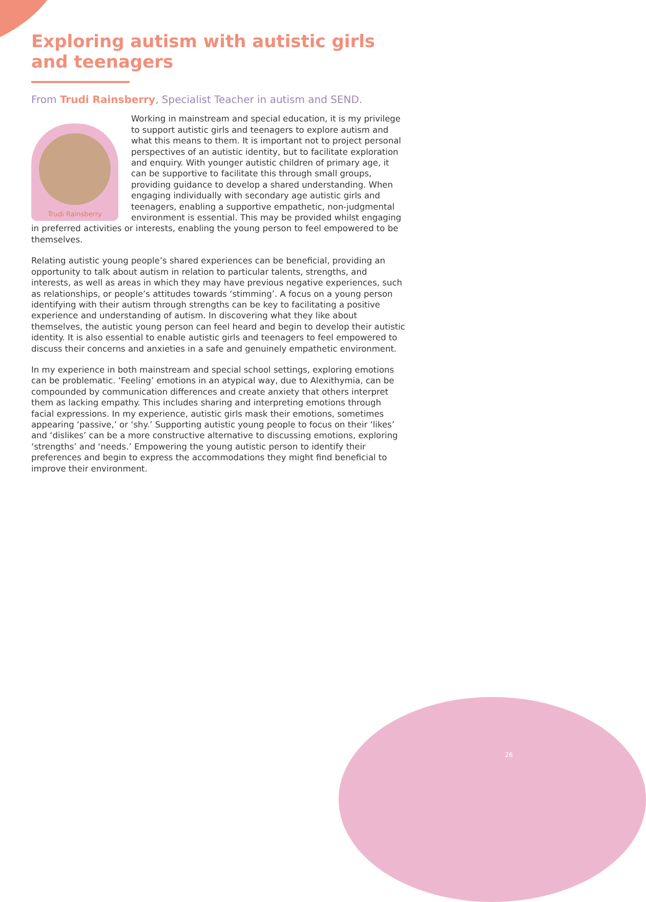Exploring autism with autistic girls and teenagers
From Trudi Rainsberry, Specialist Teacher in autism and SEND.
Trudi Rainsberry
Working in mainstream and special education, it is my privilege to support autistic girls and teenagers to explore autism and what this means to them. It is important not to project personal perspectives of an autistic identity, but to facilitate exploration and enquiry. With younger autistic children of primary age, it can be supportive to facilitate this through small groups, providing guidance to develop a shared understanding. When engaging individually with secondary age autistic girls and teenagers, enabling a supportive empathetic, non-judgmental environment is essential. This may be provided whilst engaging in preferred activities or interests, enabling the young person to feel empowered to be themselves.
Relating autistic young people’s shared experiences can be beneficial, providing an opportunity to talk about autism in relation to particular talents, strengths, and interests, as well as areas in which they may have previous negative experiences, such as relationships, or people’s attitudes towards ‘stimming’. A focus on a young person identifying with their autism through strengths can be key to facilitating a positive experience and understanding of autism. In discovering what they like about themselves, the autistic young person can feel heard and begin to develop their autistic identity. It is also essential to enable autistic girls and teenagers to feel empowered to discuss their concerns and anxieties in a safe and genuinely empathetic environment.
In my experience in both mainstream and special school settings, exploring emotions can be problematic. ‘Feeling’ emotions in an atypical way, due to Alexithymia, can be compounded by communication differences and create anxiety that others interpret them as lacking empathy. This includes sharing and interpreting emotions through facial expressions. In my experience, autistic girls mask their emotions, sometimes appearing ‘passive,’ or ‘shy.’ Supporting autistic young people to focus on their ‘likes’ and ‘dislikes’ can be a more constructive alternative to discussing emotions, exploring ‘strengths’ and ‘needs.’ Empowering the young autistic person to identify their preferences and begin to express the accommodations they might find beneficial to improve their environment.
26